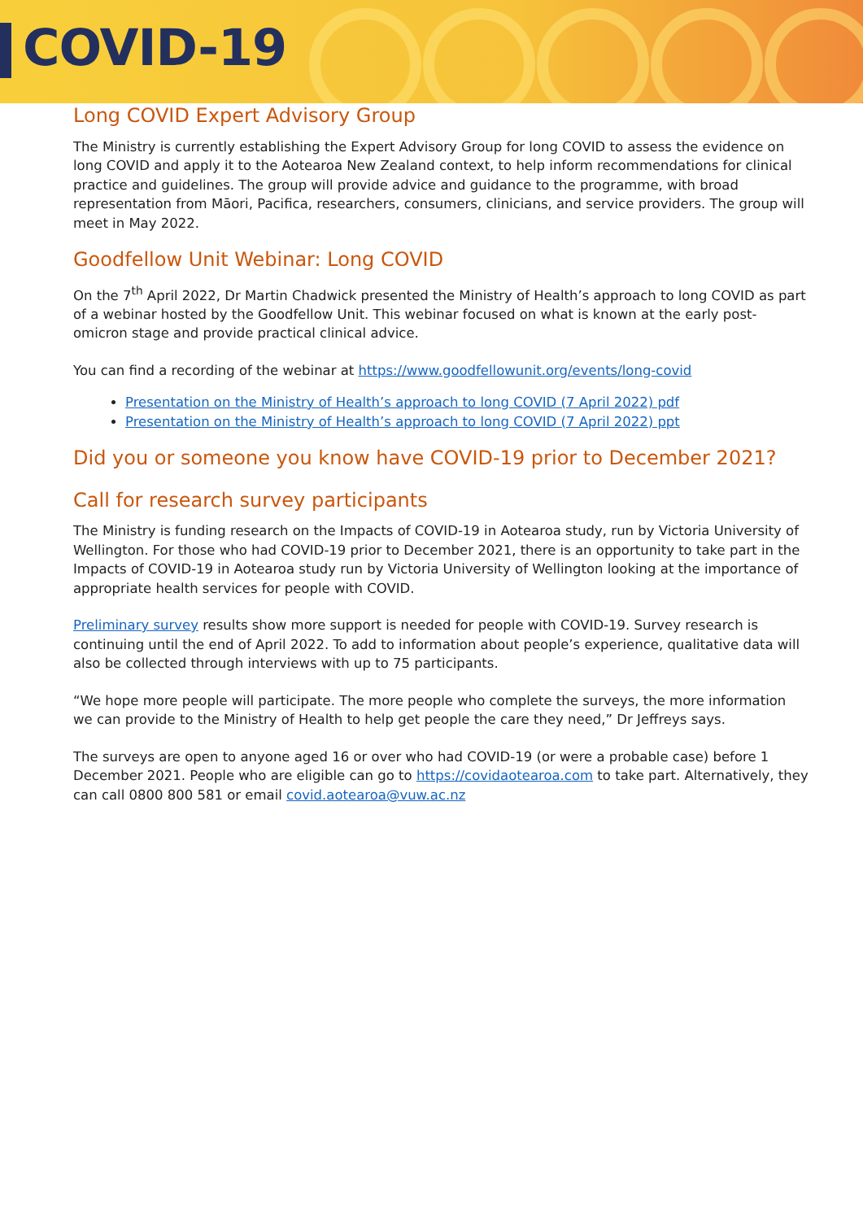COVID-19
Long COVID Expert Advisory Group
The Ministry is currently establishing the Expert Advisory Group for long COVID to assess the evidence on long COVID and apply it to the Aotearoa New Zealand context, to help inform recommendations for clinical practice and guidelines. The group will provide advice and guidance to the programme, with broad representation from Māori, Pacifica, researchers, consumers, clinicians, and service providers. The group will meet in May 2022.
Goodfellow Unit Webinar: Long COVID
On the 7<sup>th</sup> April 2022, Dr Martin Chadwick presented the Ministry of Health’s approach to long COVID as part of a webinar hosted by the Goodfellow Unit. This webinar focused on what is known at the early post-omicron stage and provide practical clinical advice.
You can find a recording of the webinar at https://www.goodfellowunit.org/events/long-covid
Presentation on the Ministry of Health’s approach to long COVID (7 April 2022) pdf
Presentation on the Ministry of Health’s approach to long COVID (7 April 2022) ppt
Did you or someone you know have COVID-19 prior to December 2021?
Call for research survey participants
The Ministry is funding research on the Impacts of COVID-19 in Aotearoa study, run by Victoria University of Wellington. For those who had COVID-19 prior to December 2021, there is an opportunity to take part in the Impacts of COVID-19 in Aotearoa study run by Victoria University of Wellington looking at the importance of appropriate health services for people with COVID.
Preliminary survey results show more support is needed for people with COVID-19. Survey research is continuing until the end of April 2022. To add to information about people’s experience, qualitative data will also be collected through interviews with up to 75 participants.
“We hope more people will participate. The more people who complete the surveys, the more information we can provide to the Ministry of Health to help get people the care they need,” Dr Jeffreys says.
The surveys are open to anyone aged 16 or over who had COVID-19 (or were a probable case) before 1 December 2021. People who are eligible can go to https://covidaotearoa.com to take part. Alternatively, they can call 0800 800 581 or email covid.aotearoa@vuw.ac.nz